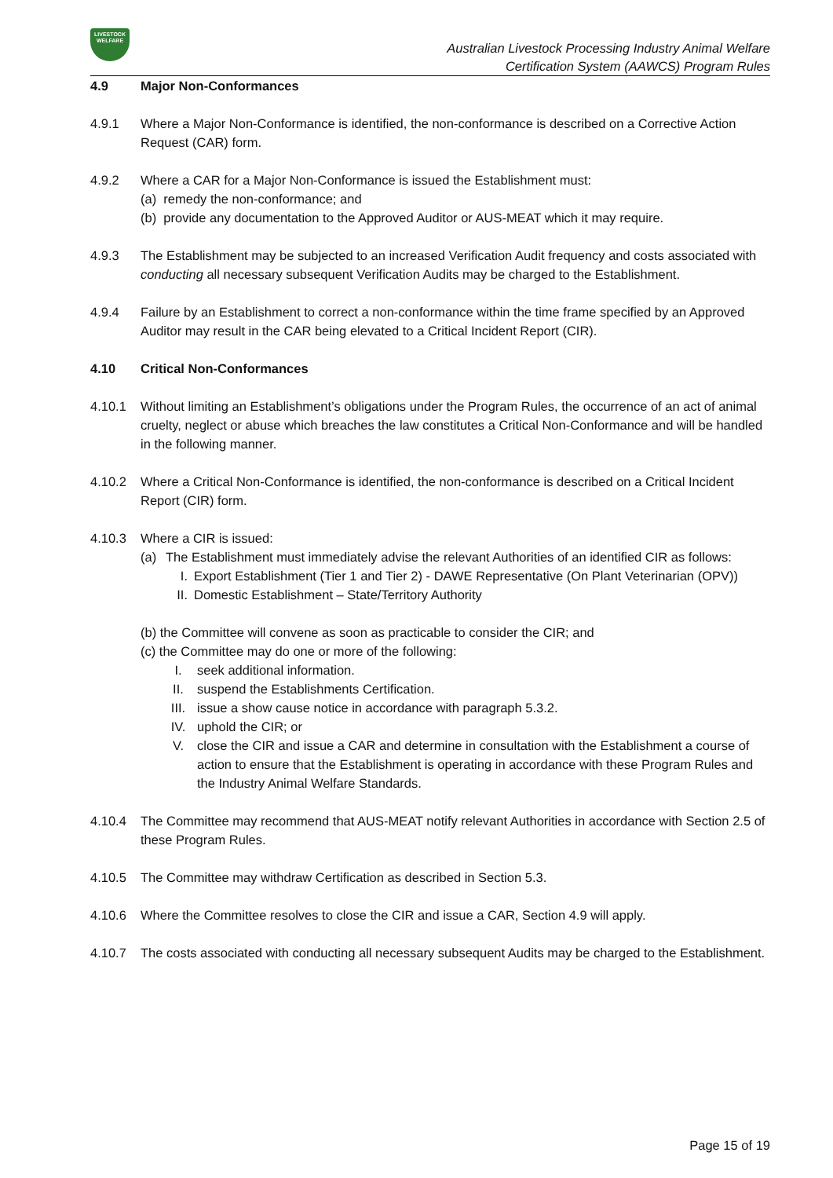LIVESTOCK
WELFARE
Australian Livestock Processing Industry Animal Welfare
Certification System (AAWCS) Program Rules
4.9 Major Non-Conformances
4.9.1 Where a Major Non-Conformance is identified, the non-conformance is described on a Corrective Action Request (CAR) form.
4.9.2 Where a CAR for a Major Non-Conformance is issued the Establishment must:
(a) remedy the non-conformance; and
(b) provide any documentation to the Approved Auditor or AUS-MEAT which it may require.
4.9.3 The Establishment may be subjected to an increased Verification Audit frequency and costs associated with conducting all necessary subsequent Verification Audits may be charged to the Establishment.
4.9.4 Failure by an Establishment to correct a non-conformance within the time frame specified by an Approved Auditor may result in the CAR being elevated to a Critical Incident Report (CIR).
4.10 Critical Non-Conformances
4.10.1 Without limiting an Establishment’s obligations under the Program Rules, the occurrence of an act of animal cruelty, neglect or abuse which breaches the law constitutes a Critical Non-Conformance and will be handled in the following manner.
4.10.2 Where a Critical Non-Conformance is identified, the non-conformance is described on a Critical Incident Report (CIR) form.
4.10.3 Where a CIR is issued:
(a) The Establishment must immediately advise the relevant Authorities of an identified CIR as follows:
I. Export Establishment (Tier 1 and Tier 2) - DAWE Representative (On Plant Veterinarian (OPV))
II.
Domestic Establishment – State/Territory Authority
(b) the Committee will convene as soon as practicable to consider the CIR; and
(c) the Committee may do one or more of the following:
I. seek additional information.
II. suspend the Establishments Certification.
III. issue a show cause notice in accordance with paragraph 5.3.2.
IV. uphold the CIR; or
V. close the CIR and issue a CAR and determine in consultation with the Establishment a course of action to ensure that the Establishment is operating in accordance with these Program Rules and the Industry Animal Welfare Standards.
4.10.4 The Committee may recommend that AUS-MEAT notify relevant Authorities in accordance with Section 2.5 of these Program Rules.
4.10.5 The Committee may withdraw Certification as described in Section 5.3.
4.10.6 Where the Committee resolves to close the CIR and issue a CAR, Section 4.9 will apply.
4.10.7 The costs associated with conducting all necessary subsequent Audits may be charged to the Establishment.
Page 15 of 19